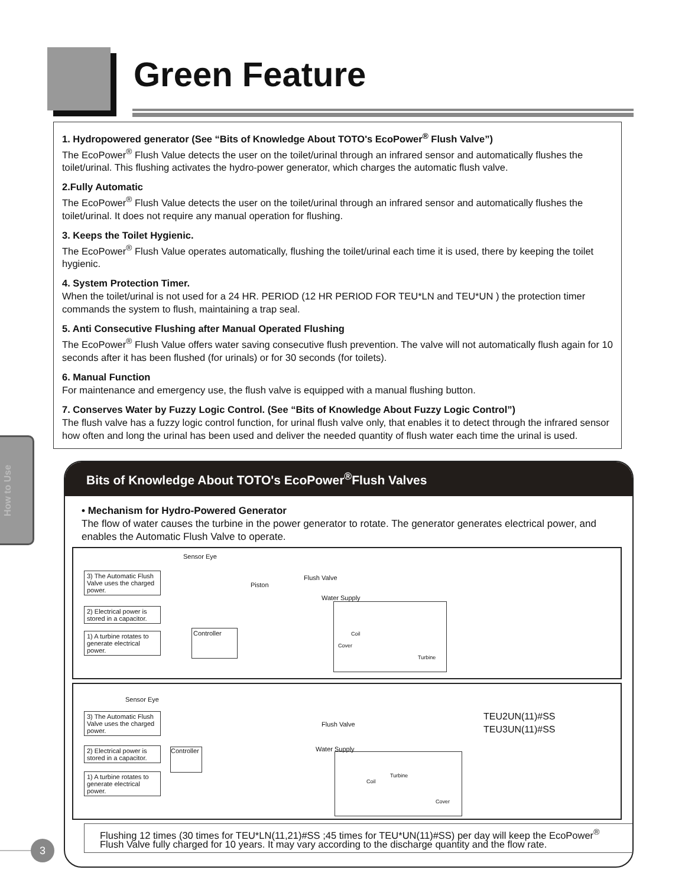Green Feature
1. Hydropowered generator (See “Bits of Knowledge About TOTO's EcoPower<sup>®</sup> Flush Valve”)
The EcoPower<sup>®</sup> Flush Value detects the user on the toilet/urinal through an infrared sensor and automatically flushes the toilet/urinal. This flushing activates the hydro-power generator, which charges the automatic flush valve.
2.Fully Automatic
The EcoPower<sup>®</sup> Flush Value detects the user on the toilet/urinal through an infrared sensor and automatically flushes the toilet/urinal. It does not require any manual operation for flushing.
3. Keeps the Toilet Hygienic.
The EcoPower<sup>®</sup> Flush Value operates automatically, flushing the toilet/urinal each time it is used, there by keeping the toilet hygienic.
4. System Protection Timer.
When the toilet/urinal is not used for a 24 HR. PERIOD (12 HR PERIOD FOR TEU*LN and TEU*UN ) the protection timer commands the system to flush, maintaining a trap seal.
5. Anti Consecutive Flushing after Manual Operated Flushing
The EcoPower<sup>®</sup> Flush Value offers water saving consecutive flush prevention. The valve will not automatically flush again for 10 seconds after it has been flushed (for urinals) or for 30 seconds (for toilets).
6. Manual Function
For maintenance and emergency use, the flush valve is equipped with a manual flushing button.
7. Conserves Water by Fuzzy Logic Control. (See “Bits of Knowledge About Fuzzy Logic Control”)
The flush valve has a fuzzy logic control function, for urinal flush valve only, that enables it to detect through the infrared sensor how often and long the urinal has been used and deliver the needed quantity of flush water each time the urinal is used.
How to Use
Bits of Knowledge About TOTO's EcoPower<sup>®</sup>Flush Valves
• Mechanism for Hydro-Powered Generator
The flow of water causes the turbine in the power generator to rotate. The generator generates electrical power, and enables the Automatic Flush Valve to operate.
Sensor Eye
3) The Automatic Flush Valve uses the charged power.
2) Electrical power is stored in a capacitor.
1) A turbine rotates to generate electrical power.
Piston
Flush Valve
Water Supply
Controller Coil
Cover
Turbine
Sensor Eye
3) The Automatic Flush Valve uses the charged power.
2) Electrical power is stored in a capacitor.
1) A turbine rotates to generate electrical power.
Flush Valve
Water Supply
Controller
Coil
Turbine
Cover
TEU2UN(11)#SS
TEU3UN(11)#SS
Flushing 12 times (30 times for TEU*LN(11,21)#SS ;45 times for TEU*UN(11)#SS) per day will keep the EcoPower<sup>®</sup> Flush Valve fully charged for 10 years. It may vary according to the discharge quantity and the flow rate.
3